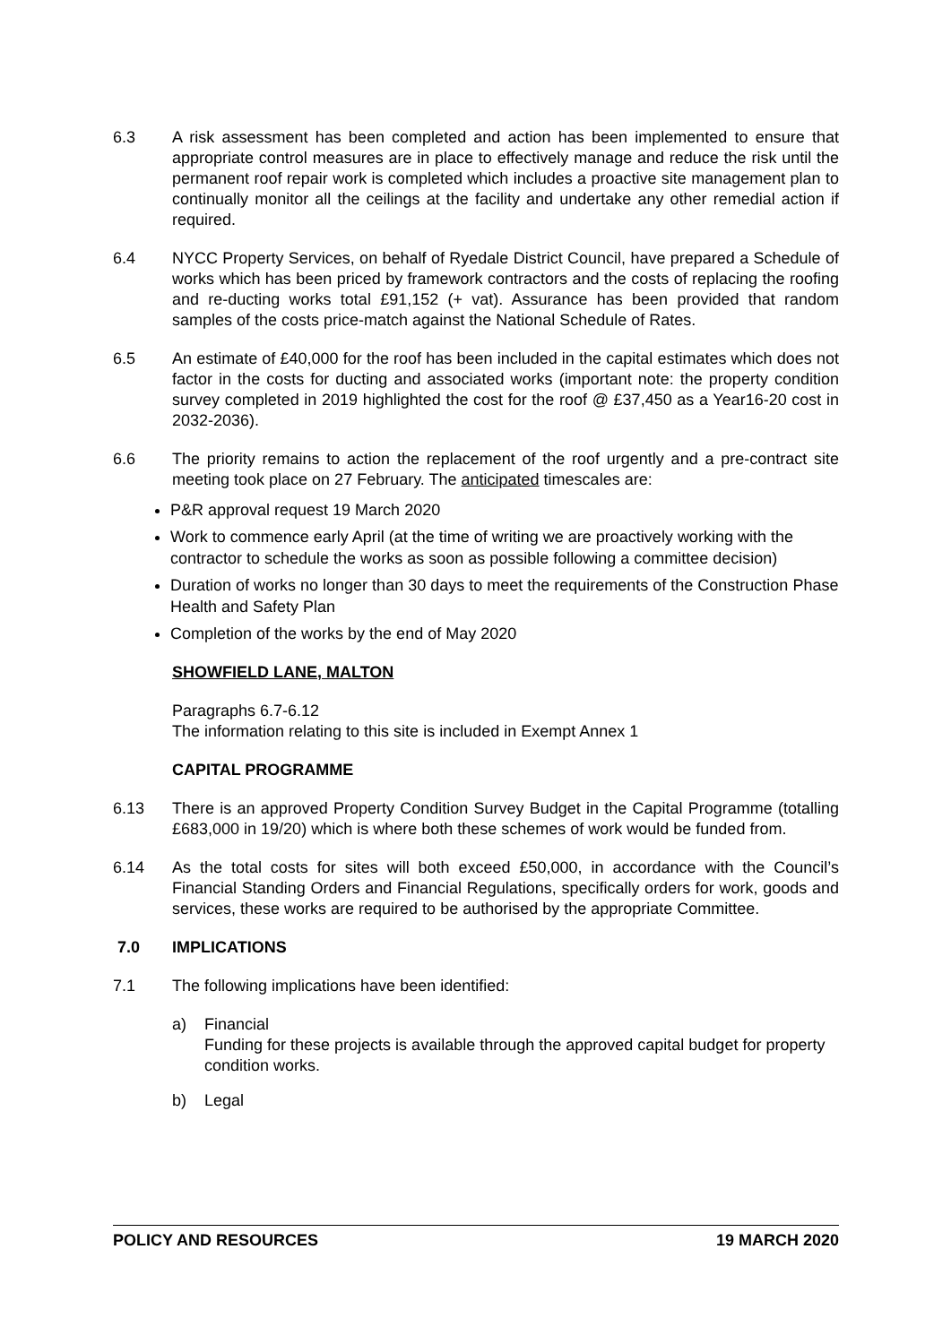6.3 A risk assessment has been completed and action has been implemented to ensure that appropriate control measures are in place to effectively manage and reduce the risk until the permanent roof repair work is completed which includes a proactive site management plan to continually monitor all the ceilings at the facility and undertake any other remedial action if required.
6.4 NYCC Property Services, on behalf of Ryedale District Council, have prepared a Schedule of works which has been priced by framework contractors and the costs of replacing the roofing and re-ducting works total £91,152 (+ vat). Assurance has been provided that random samples of the costs price-match against the National Schedule of Rates.
6.5 An estimate of £40,000 for the roof has been included in the capital estimates which does not factor in the costs for ducting and associated works (important note: the property condition survey completed in 2019 highlighted the cost for the roof @ £37,450 as a Year16-20 cost in 2032-2036).
6.6 The priority remains to action the replacement of the roof urgently and a pre-contract site meeting took place on 27 February. The anticipated timescales are:
P&R approval request 19 March 2020
Work to commence early April (at the time of writing we are proactively working with the contractor to schedule the works as soon as possible following a committee decision)
Duration of works no longer than 30 days to meet the requirements of the Construction Phase Health and Safety Plan
Completion of the works by the end of May 2020
SHOWFIELD LANE, MALTON
Paragraphs 6.7-6.12
The information relating to this site is included in Exempt Annex 1
CAPITAL PROGRAMME
6.13 There is an approved Property Condition Survey Budget in the Capital Programme (totalling £683,000 in 19/20) which is where both these schemes of work would be funded from.
6.14 As the total costs for sites will both exceed £50,000, in accordance with the Council’s Financial Standing Orders and Financial Regulations, specifically orders for work, goods and services, these works are required to be authorised by the appropriate Committee.
7.0 IMPLICATIONS
7.1 The following implications have been identified:
a) Financial
Funding for these projects is available through the approved capital budget for property condition works.
b) Legal
POLICY AND RESOURCES 19 MARCH 2020